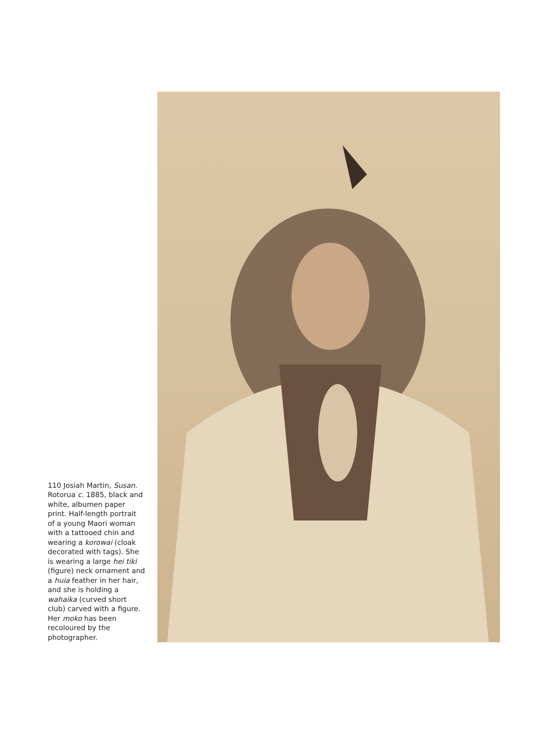110 Josiah Martin, Susan. Rotorua c. 1885, black and white, albumen paper print. Half-length portrait of a young Maori woman with a tattooed chin and wearing a korowai (cloak decorated with tags). She is wearing a large hei tiki (figure) neck ornament and a huia feather in her hair, and she is holding a wahaika (curved short club) carved with a figure. Her moko has been recoloured by the photographer.